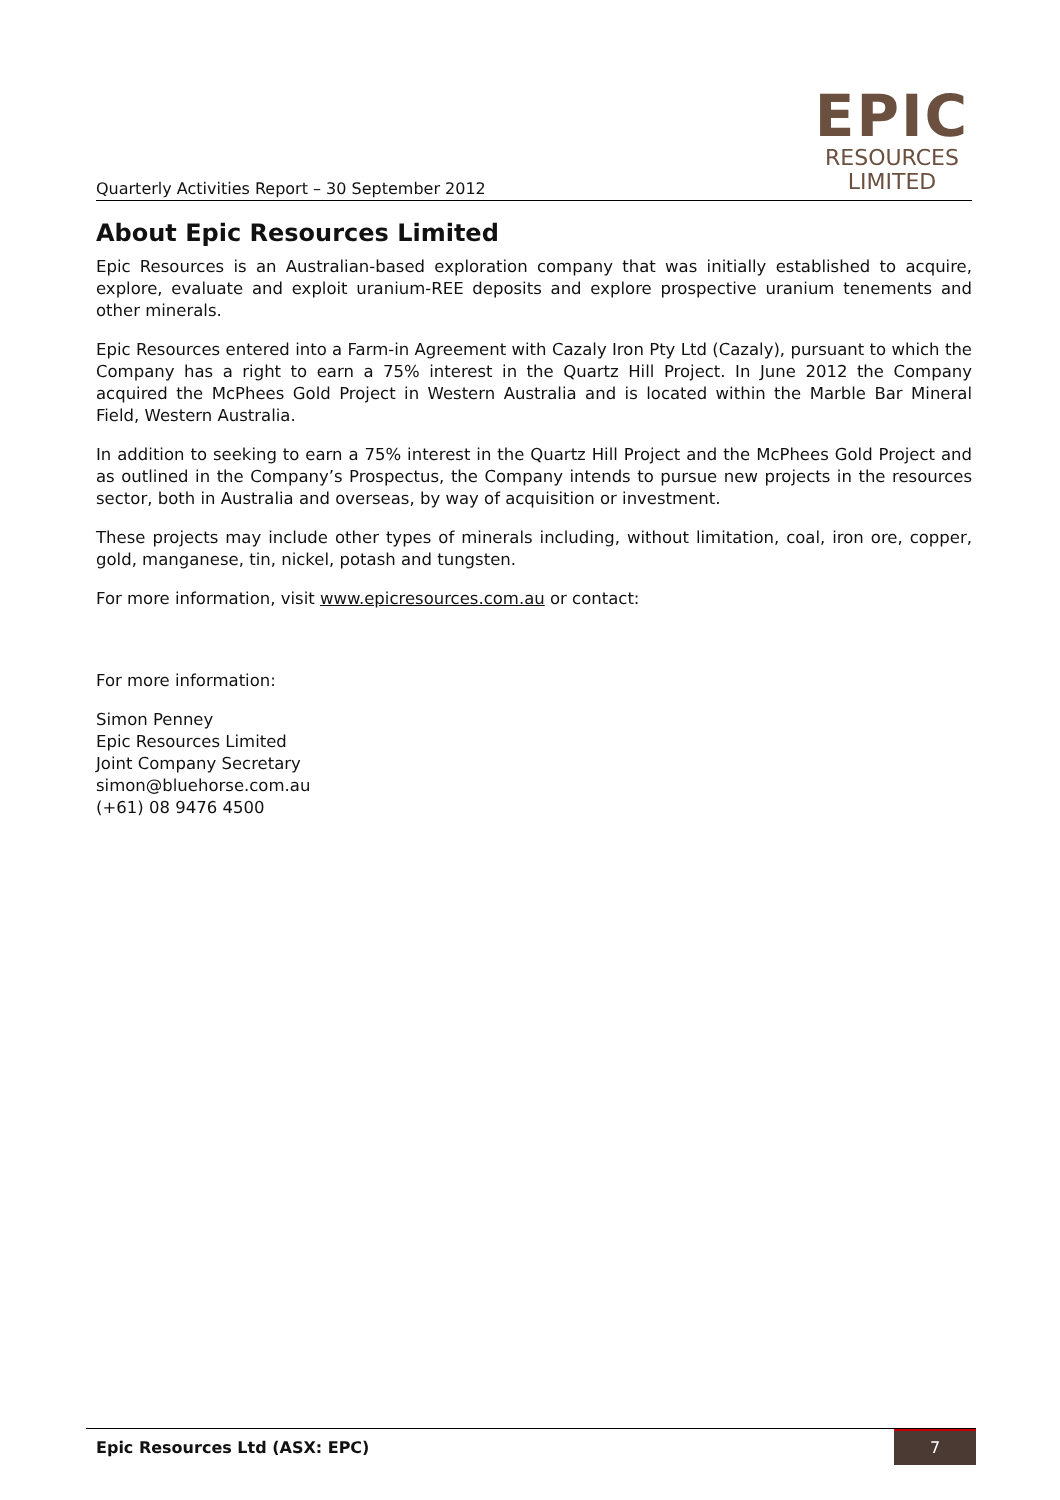Quarterly Activities Report – 30 September 2012
EPIC
RESOURCES
LIMITED
About Epic Resources Limited
Epic Resources is an Australian-based exploration company that was initially established to acquire, explore, evaluate and exploit uranium-REE deposits and explore prospective uranium tenements and other minerals.
Epic Resources entered into a Farm-in Agreement with Cazaly Iron Pty Ltd (Cazaly), pursuant to which the Company has a right to earn a 75% interest in the Quartz Hill Project. In June 2012 the Company acquired the McPhees Gold Project in Western Australia and is located within the Marble Bar Mineral Field, Western Australia.
In addition to seeking to earn a 75% interest in the Quartz Hill Project and the McPhees Gold Project and as outlined in the Company’s Prospectus, the Company intends to pursue new projects in the resources sector, both in Australia and overseas, by way of acquisition or investment.
These projects may include other types of minerals including, without limitation, coal, iron ore, copper, gold, manganese, tin, nickel, potash and tungsten.
For more information, visit www.epicresources.com.au or contact:
For more information:
Simon Penney
Epic Resources Limited
Joint Company Secretary
simon@bluehorse.com.au
(+61) 08 9476 4500
Epic Resources Ltd (ASX: EPC) 7